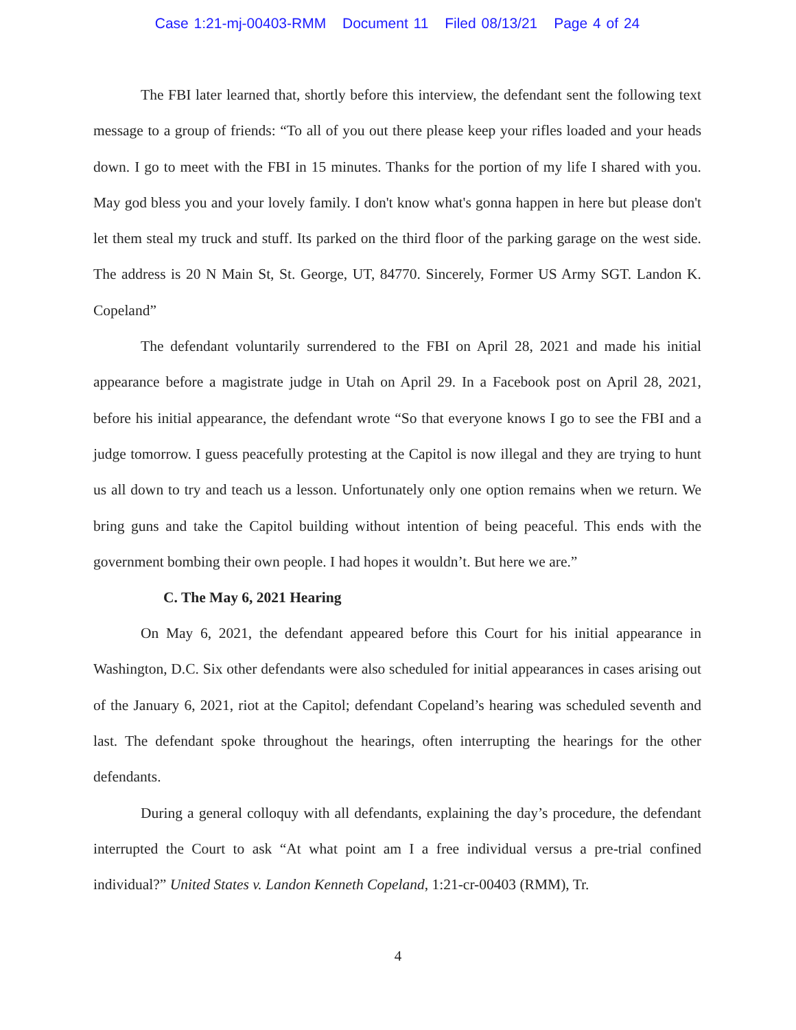Case 1:21-mj-00403-RMM Document 11 Filed 08/13/21 Page 4 of 24
The FBI later learned that, shortly before this interview, the defendant sent the following text message to a group of friends: “To all of you out there please keep your rifles loaded and your heads down. I go to meet with the FBI in 15 minutes. Thanks for the portion of my life I shared with you. May god bless you and your lovely family. I don't know what's gonna happen in here but please don't let them steal my truck and stuff. Its parked on the third floor of the parking garage on the west side. The address is 20 N Main St, St. George, UT, 84770. Sincerely, Former US Army SGT. Landon K. Copeland”
The defendant voluntarily surrendered to the FBI on April 28, 2021 and made his initial appearance before a magistrate judge in Utah on April 29. In a Facebook post on April 28, 2021, before his initial appearance, the defendant wrote “So that everyone knows I go to see the FBI and a judge tomorrow. I guess peacefully protesting at the Capitol is now illegal and they are trying to hunt us all down to try and teach us a lesson. Unfortunately only one option remains when we return. We bring guns and take the Capitol building without intention of being peaceful. This ends with the government bombing their own people. I had hopes it wouldn’t. But here we are.”
C. The May 6, 2021 Hearing
On May 6, 2021, the defendant appeared before this Court for his initial appearance in Washington, D.C. Six other defendants were also scheduled for initial appearances in cases arising out of the January 6, 2021, riot at the Capitol; defendant Copeland’s hearing was scheduled seventh and last. The defendant spoke throughout the hearings, often interrupting the hearings for the other defendants.
During a general colloquy with all defendants, explaining the day’s procedure, the defendant interrupted the Court to ask “At what point am I a free individual versus a pre-trial confined individual?” United States v. Landon Kenneth Copeland, 1:21-cr-00403 (RMM), Tr.
4